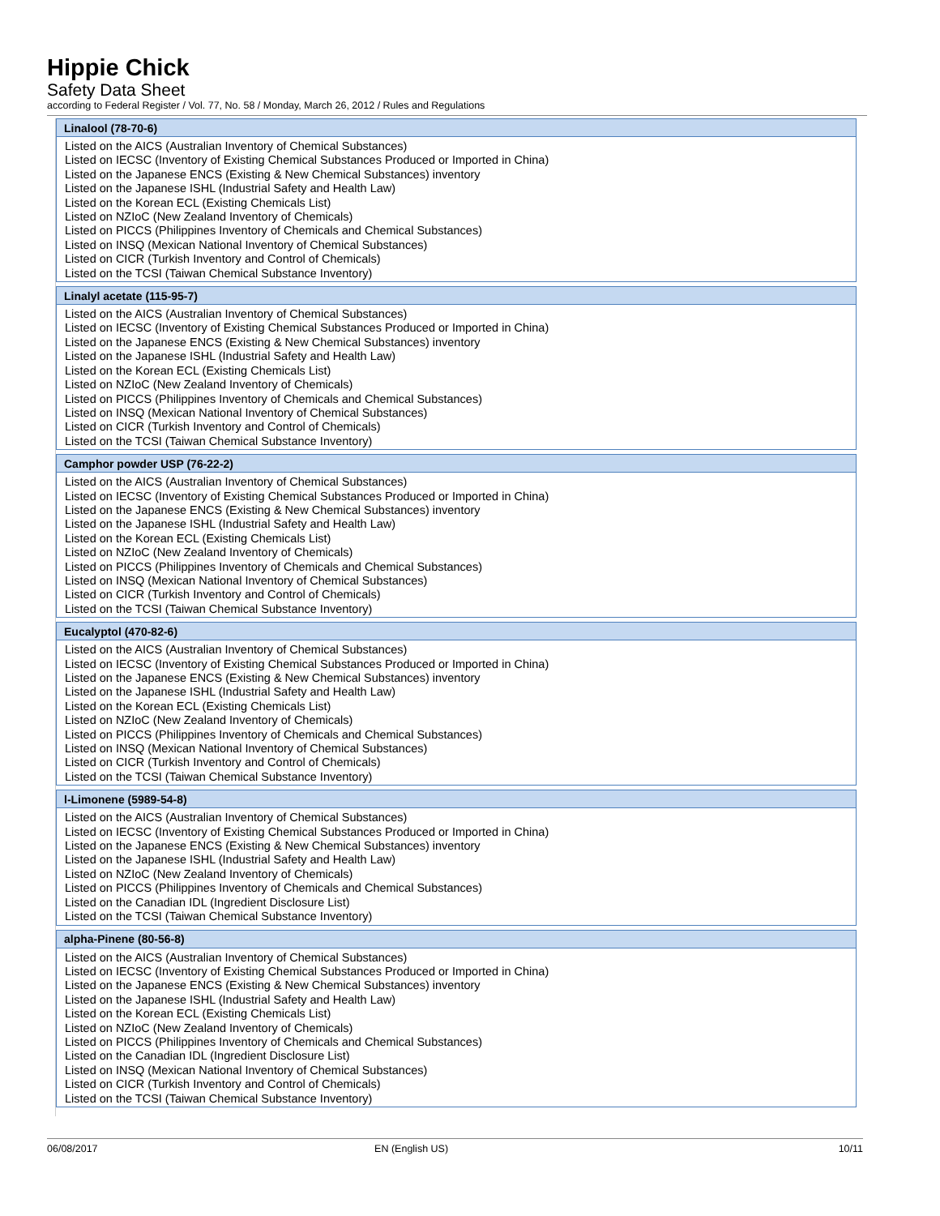Hippie Chick
Safety Data Sheet
according to Federal Register / Vol. 77, No. 58 / Monday, March 26, 2012 / Rules and Regulations
| Linalool (78-70-6) |
| --- |
| Listed on the AICS (Australian Inventory of Chemical Substances) Listed on IECSC (Inventory of Existing Chemical Substances Produced or Imported in China) Listed on the Japanese ENCS (Existing & New Chemical Substances) inventory Listed on the Japanese ISHL (Industrial Safety and Health Law) Listed on the Korean ECL (Existing Chemicals List) Listed on NZIoC (New Zealand Inventory of Chemicals) Listed on PICCS (Philippines Inventory of Chemicals and Chemical Substances) Listed on INSQ (Mexican National Inventory of Chemical Substances) Listed on CICR (Turkish Inventory and Control of Chemicals) Listed on the TCSI (Taiwan Chemical Substance Inventory) |
| Linalyl acetate (115-95-7) |
| --- |
| Listed on the AICS (Australian Inventory of Chemical Substances) Listed on IECSC (Inventory of Existing Chemical Substances Produced or Imported in China) Listed on the Japanese ENCS (Existing & New Chemical Substances) inventory Listed on the Japanese ISHL (Industrial Safety and Health Law) Listed on the Korean ECL (Existing Chemicals List) Listed on NZIoC (New Zealand Inventory of Chemicals) Listed on PICCS (Philippines Inventory of Chemicals and Chemical Substances) Listed on INSQ (Mexican National Inventory of Chemical Substances) Listed on CICR (Turkish Inventory and Control of Chemicals) Listed on the TCSI (Taiwan Chemical Substance Inventory) |
| Camphor powder USP (76-22-2) |
| --- |
| Listed on the AICS (Australian Inventory of Chemical Substances) Listed on IECSC (Inventory of Existing Chemical Substances Produced or Imported in China) Listed on the Japanese ENCS (Existing & New Chemical Substances) inventory Listed on the Japanese ISHL (Industrial Safety and Health Law) Listed on the Korean ECL (Existing Chemicals List) Listed on NZIoC (New Zealand Inventory of Chemicals) Listed on PICCS (Philippines Inventory of Chemicals and Chemical Substances) Listed on INSQ (Mexican National Inventory of Chemical Substances) Listed on CICR (Turkish Inventory and Control of Chemicals) Listed on the TCSI (Taiwan Chemical Substance Inventory) |
| Eucalyptol (470-82-6) |
| --- |
| Listed on the AICS (Australian Inventory of Chemical Substances) Listed on IECSC (Inventory of Existing Chemical Substances Produced or Imported in China) Listed on the Japanese ENCS (Existing & New Chemical Substances) inventory Listed on the Japanese ISHL (Industrial Safety and Health Law) Listed on the Korean ECL (Existing Chemicals List) Listed on NZIoC (New Zealand Inventory of Chemicals) Listed on PICCS (Philippines Inventory of Chemicals and Chemical Substances) Listed on INSQ (Mexican National Inventory of Chemical Substances) Listed on CICR (Turkish Inventory and Control of Chemicals) Listed on the TCSI (Taiwan Chemical Substance Inventory) |
| l-Limonene (5989-54-8) |
| --- |
| Listed on the AICS (Australian Inventory of Chemical Substances) Listed on IECSC (Inventory of Existing Chemical Substances Produced or Imported in China) Listed on the Japanese ENCS (Existing & New Chemical Substances) inventory Listed on the Japanese ISHL (Industrial Safety and Health Law) Listed on NZIoC (New Zealand Inventory of Chemicals) Listed on PICCS (Philippines Inventory of Chemicals and Chemical Substances) Listed on the Canadian IDL (Ingredient Disclosure List) Listed on the TCSI (Taiwan Chemical Substance Inventory) |
| alpha-Pinene (80-56-8) |
| --- |
| Listed on the AICS (Australian Inventory of Chemical Substances) Listed on IECSC (Inventory of Existing Chemical Substances Produced or Imported in China) Listed on the Japanese ENCS (Existing & New Chemical Substances) inventory Listed on the Japanese ISHL (Industrial Safety and Health Law) Listed on the Korean ECL (Existing Chemicals List) Listed on NZIoC (New Zealand Inventory of Chemicals) Listed on PICCS (Philippines Inventory of Chemicals and Chemical Substances) Listed on the Canadian IDL (Ingredient Disclosure List) Listed on INSQ (Mexican National Inventory of Chemical Substances) Listed on CICR (Turkish Inventory and Control of Chemicals) Listed on the TCSI (Taiwan Chemical Substance Inventory) |
06/08/2017 EN (English US) 10/11